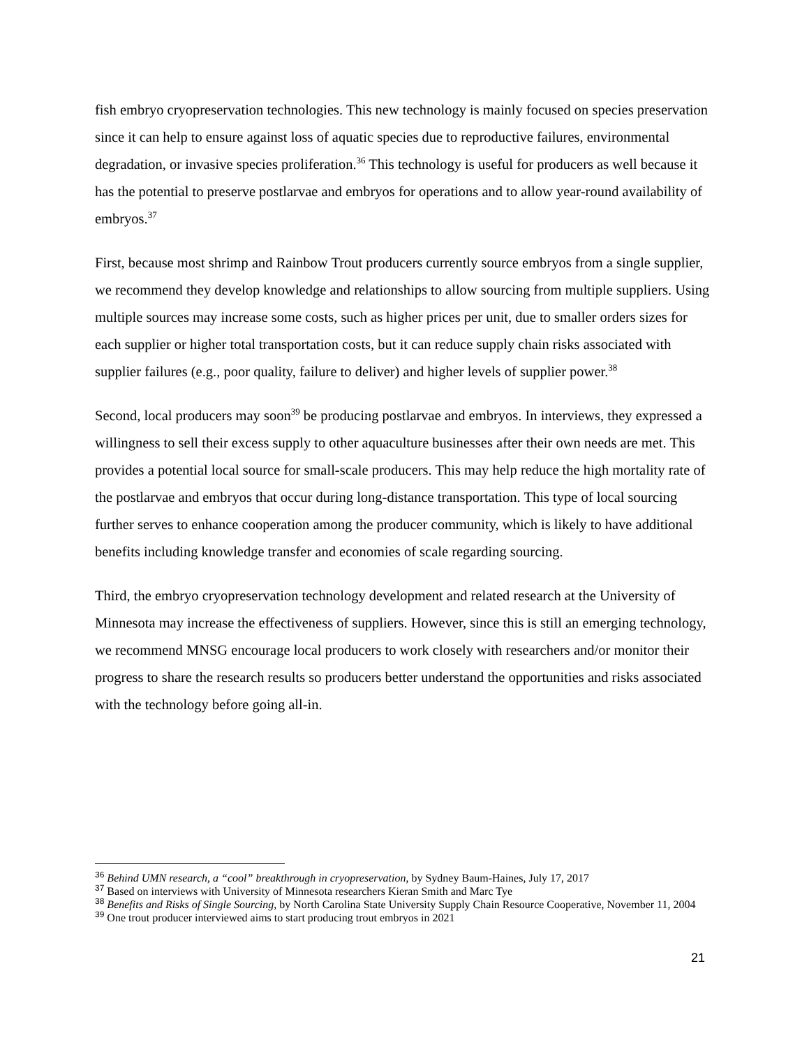fish embryo cryopreservation technologies. This new technology is mainly focused on species preservation since it can help to ensure against loss of aquatic species due to reproductive failures, environmental degradation, or invasive species proliferation.<sup>36</sup> This technology is useful for producers as well because it has the potential to preserve postlarvae and embryos for operations and to allow year-round availability of embryos.<sup>37</sup>
First, because most shrimp and Rainbow Trout producers currently source embryos from a single supplier, we recommend they develop knowledge and relationships to allow sourcing from multiple suppliers. Using multiple sources may increase some costs, such as higher prices per unit, due to smaller orders sizes for each supplier or higher total transportation costs, but it can reduce supply chain risks associated with supplier failures (e.g., poor quality, failure to deliver) and higher levels of supplier power.<sup>38</sup>
Second, local producers may soon<sup>39</sup> be producing postlarvae and embryos. In interviews, they expressed a willingness to sell their excess supply to other aquaculture businesses after their own needs are met. This provides a potential local source for small-scale producers. This may help reduce the high mortality rate of the postlarvae and embryos that occur during long-distance transportation. This type of local sourcing further serves to enhance cooperation among the producer community, which is likely to have additional benefits including knowledge transfer and economies of scale regarding sourcing.
Third, the embryo cryopreservation technology development and related research at the University of Minnesota may increase the effectiveness of suppliers. However, since this is still an emerging technology, we recommend MNSG encourage local producers to work closely with researchers and/or monitor their progress to share the research results so producers better understand the opportunities and risks associated with the technology before going all-in.
<sup>36</sup> Behind UMN research, a “cool” breakthrough in cryopreservation, by Sydney Baum-Haines, July 17, 2017
<sup>37</sup> Based on interviews with University of Minnesota researchers Kieran Smith and Marc Tye
<sup>38</sup> Benefits and Risks of Single Sourcing, by North Carolina State University Supply Chain Resource Cooperative, November 11, 2004
<sup>39</sup> One trout producer interviewed aims to start producing trout embryos in 2021
21